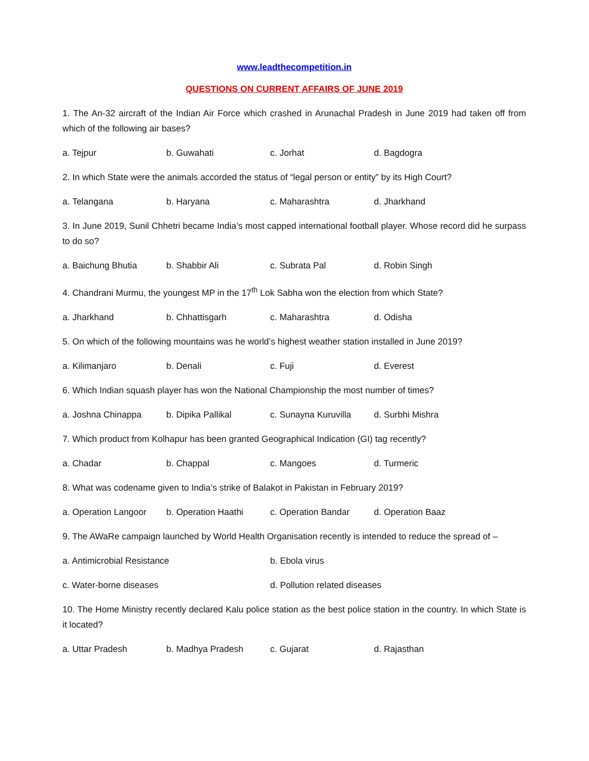www.leadthecompetition.in
QUESTIONS ON CURRENT AFFAIRS OF JUNE 2019
1. The An-32 aircraft of the Indian Air Force which crashed in Arunachal Pradesh in June 2019 had taken off from which of the following air bases?
a. Tejpur b. Guwahati c. Jorhat d. Bagdogra
2. In which State were the animals accorded the status of “legal person or entity” by its High Court?
a. Telangana b. Haryana c. Maharashtra d. Jharkhand
3. In June 2019, Sunil Chhetri became India’s most capped international football player. Whose record did he surpass to do so?
a. Baichung Bhutia b. Shabbir Ali c. Subrata Pal d. Robin Singh
4. Chandrani Murmu, the youngest MP in the 17<sup>th</sup> Lok Sabha won the election from which State?
a. Jharkhand b. Chhattisgarh c. Maharashtra d. Odisha
5. On which of the following mountains was he world’s highest weather station installed in June 2019?
a. Kilimanjaro b. Denali c. Fuji d. Everest
6. Which Indian squash player has won the National Championship the most number of times?
a. Joshna Chinappa b. Dipika Pallikal c. Sunayna Kuruvilla d. Surbhi Mishra
7. Which product from Kolhapur has been granted Geographical Indication (GI) tag recently?
a. Chadar b. Chappal c. Mangoes d. Turmeric
8. What was codename given to India’s strike of Balakot in Pakistan in February 2019?
a. Operation Langoor b. Operation Haathi c. Operation Bandar d. Operation Baaz
9. The AWaRe campaign launched by World Health Organisation recently is intended to reduce the spread of –
a. Antimicrobial Resistance b. Ebola virus
c. Water-borne diseases d. Pollution related diseases
10. The Home Ministry recently declared Kalu police station as the best police station in the country. In which State is it located?
a. Uttar Pradesh b. Madhya Pradesh c. Gujarat d. Rajasthan